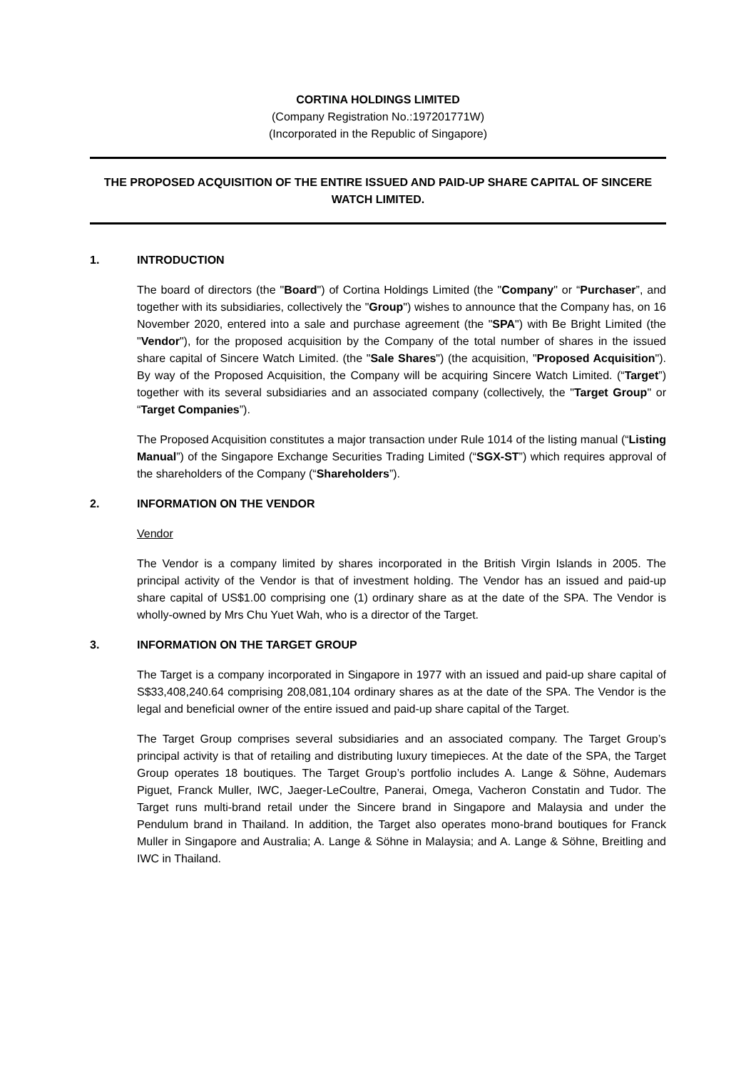CORTINA HOLDINGS LIMITED
(Company Registration No.:197201771W)
(Incorporated in the Republic of Singapore)
THE PROPOSED ACQUISITION OF THE ENTIRE ISSUED AND PAID-UP SHARE CAPITAL OF SINCERE WATCH LIMITED.
1. INTRODUCTION
The board of directors (the "Board") of Cortina Holdings Limited (the "Company" or “Purchaser”, and together with its subsidiaries, collectively the "Group") wishes to announce that the Company has, on 16 November 2020, entered into a sale and purchase agreement (the "SPA") with Be Bright Limited (the "Vendor"), for the proposed acquisition by the Company of the total number of shares in the issued share capital of Sincere Watch Limited. (the "Sale Shares") (the acquisition, "Proposed Acquisition"). By way of the Proposed Acquisition, the Company will be acquiring Sincere Watch Limited. (“Target”) together with its several subsidiaries and an associated company (collectively, the "Target Group" or “Target Companies”).
The Proposed Acquisition constitutes a major transaction under Rule 1014 of the listing manual (“Listing Manual”) of the Singapore Exchange Securities Trading Limited (“SGX-ST”) which requires approval of the shareholders of the Company (“Shareholders”).
2. INFORMATION ON THE VENDOR
Vendor
The Vendor is a company limited by shares incorporated in the British Virgin Islands in 2005. The principal activity of the Vendor is that of investment holding. The Vendor has an issued and paid-up share capital of US$1.00 comprising one (1) ordinary share as at the date of the SPA. The Vendor is wholly-owned by Mrs Chu Yuet Wah, who is a director of the Target.
3. INFORMATION ON THE TARGET GROUP
The Target is a company incorporated in Singapore in 1977 with an issued and paid-up share capital of S$33,408,240.64 comprising 208,081,104 ordinary shares as at the date of the SPA. The Vendor is the legal and beneficial owner of the entire issued and paid-up share capital of the Target.
The Target Group comprises several subsidiaries and an associated company. The Target Group’s principal activity is that of retailing and distributing luxury timepieces. At the date of the SPA, the Target Group operates 18 boutiques. The Target Group’s portfolio includes A. Lange & Söhne, Audemars Piguet, Franck Muller, IWC, Jaeger-LeCoultre, Panerai, Omega, Vacheron Constatin and Tudor. The Target runs multi-brand retail under the Sincere brand in Singapore and Malaysia and under the Pendulum brand in Thailand. In addition, the Target also operates mono-brand boutiques for Franck Muller in Singapore and Australia; A. Lange & Söhne in Malaysia; and A. Lange & Söhne, Breitling and IWC in Thailand.